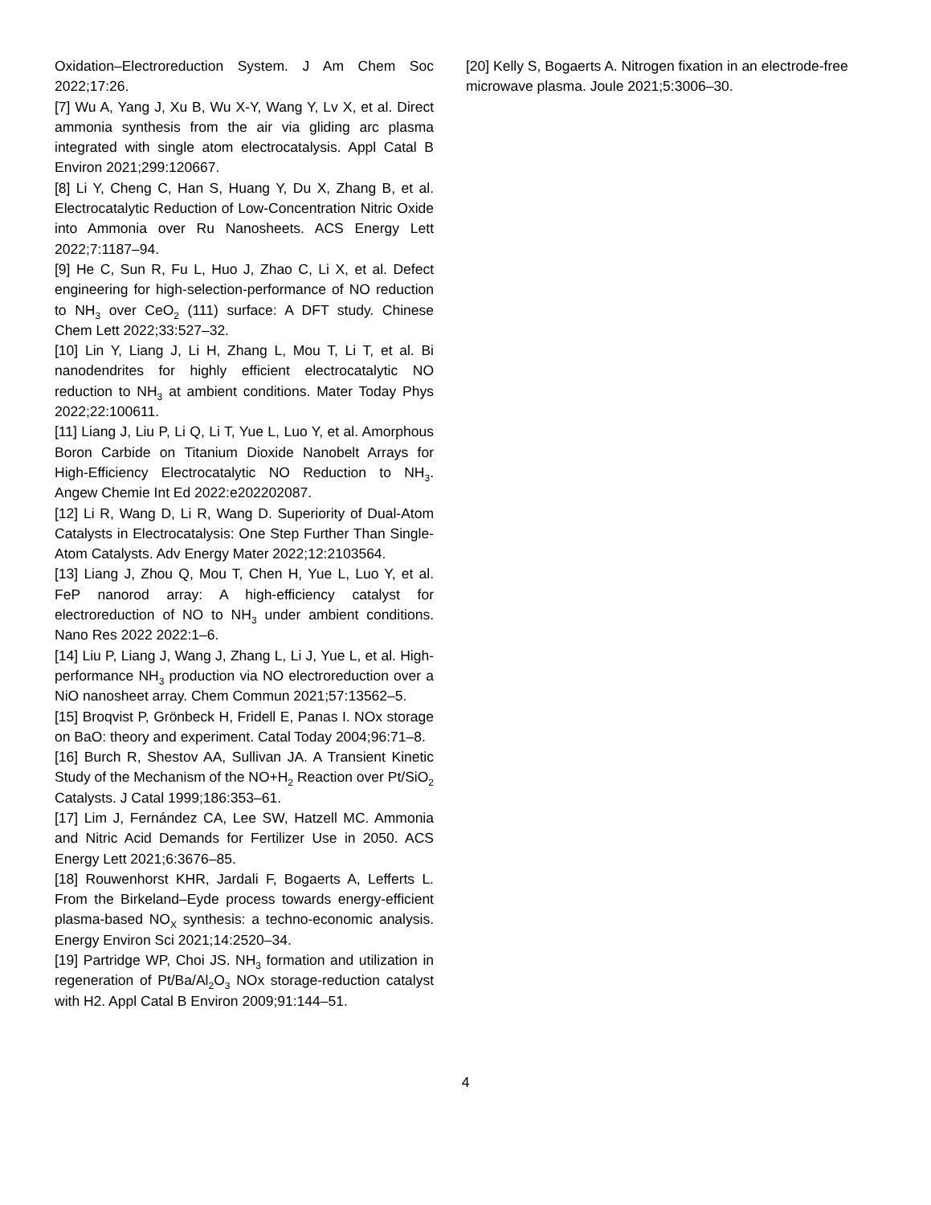Oxidation–Electroreduction System. J Am Chem Soc 2022;17:26.
[7] Wu A, Yang J, Xu B, Wu X-Y, Wang Y, Lv X, et al. Direct ammonia synthesis from the air via gliding arc plasma integrated with single atom electrocatalysis. Appl Catal B Environ 2021;299:120667.
[8] Li Y, Cheng C, Han S, Huang Y, Du X, Zhang B, et al. Electrocatalytic Reduction of Low-Concentration Nitric Oxide into Ammonia over Ru Nanosheets. ACS Energy Lett 2022;7:1187–94.
[9] He C, Sun R, Fu L, Huo J, Zhao C, Li X, et al. Defect engineering for high-selection-performance of NO reduction to NH<sub>3</sub> over CeO<sub>2</sub> (111) surface: A DFT study. Chinese Chem Lett 2022;33:527–32.
[10] Lin Y, Liang J, Li H, Zhang L, Mou T, Li T, et al. Bi nanodendrites for highly efficient electrocatalytic NO reduction to NH<sub>3</sub> at ambient conditions. Mater Today Phys 2022;22:100611.
[11] Liang J, Liu P, Li Q, Li T, Yue L, Luo Y, et al. Amorphous Boron Carbide on Titanium Dioxide Nanobelt Arrays for High-Efficiency Electrocatalytic NO Reduction to NH<sub>3</sub>. Angew Chemie Int Ed 2022:e202202087.
[12] Li R, Wang D, Li R, Wang D. Superiority of Dual-Atom Catalysts in Electrocatalysis: One Step Further Than Single-Atom Catalysts. Adv Energy Mater 2022;12:2103564.
[13] Liang J, Zhou Q, Mou T, Chen H, Yue L, Luo Y, et al. FeP nanorod array: A high-efficiency catalyst for electroreduction of NO to NH<sub>3</sub> under ambient conditions. Nano Res 2022 2022:1–6.
[14] Liu P, Liang J, Wang J, Zhang L, Li J, Yue L, et al. High-performance NH<sub>3</sub> production via NO electroreduction over a NiO nanosheet array. Chem Commun 2021;57:13562–5.
[15] Broqvist P, Grönbeck H, Fridell E, Panas I. NOx storage on BaO: theory and experiment. Catal Today 2004;96:71–8.
[16] Burch R, Shestov AA, Sullivan JA. A Transient Kinetic Study of the Mechanism of the NO+H<sub>2</sub> Reaction over Pt/SiO<sub>2</sub> Catalysts. J Catal 1999;186:353–61.
[17] Lim J, Fernández CA, Lee SW, Hatzell MC. Ammonia and Nitric Acid Demands for Fertilizer Use in 2050. ACS Energy Lett 2021;6:3676–85.
[18] Rouwenhorst KHR, Jardali F, Bogaerts A, Lefferts L. From the Birkeland–Eyde process towards energy-efficient plasma-based NO<sub>X</sub> synthesis: a techno-economic analysis. Energy Environ Sci 2021;14:2520–34.
[19] Partridge WP, Choi JS. NH<sub>3</sub> formation and utilization in regeneration of Pt/Ba/Al<sub>2</sub>O<sub>3</sub> NOx storage-reduction catalyst with H2. Appl Catal B Environ 2009;91:144–51.
[20] Kelly S, Bogaerts A. Nitrogen fixation in an electrode-free microwave plasma. Joule 2021;5:3006–30.
4